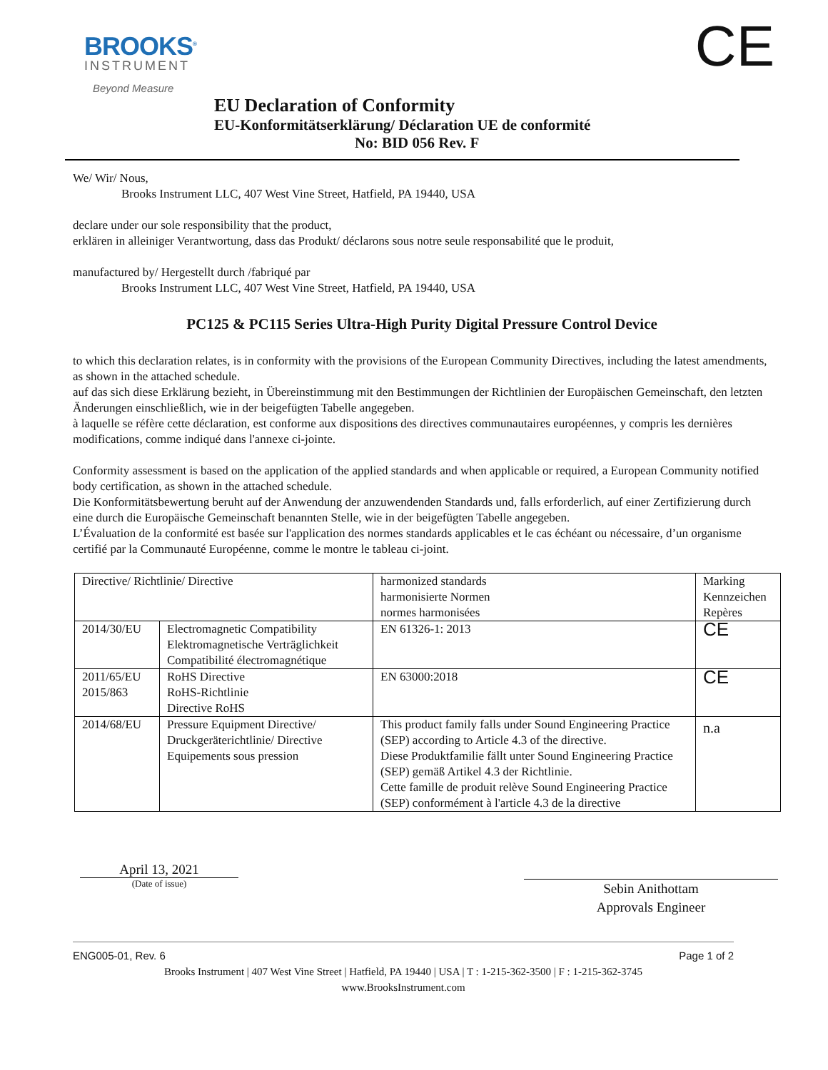BROOKS<sup>®</sup>
INSTRUMENT
Beyond Measure
CE
EU Declaration of Conformity
EU-Konformitätserklärung/ Déclaration UE de conformité
No: BID 056 Rev. F
We/ Wir/ Nous,
Brooks Instrument LLC, 407 West Vine Street, Hatfield, PA 19440, USA
declare under our sole responsibility that the product,
erklären in alleiniger Verantwortung, dass das Produkt/ déclarons sous notre seule responsabilité que le produit,
manufactured by/ Hergestellt durch /fabriqué par
Brooks Instrument LLC, 407 West Vine Street, Hatfield, PA 19440, USA
PC125 & PC115 Series Ultra-High Purity Digital Pressure Control Device
to which this declaration relates, is in conformity with the provisions of the European Community Directives, including the latest amendments, as shown in the attached schedule.
auf das sich diese Erklärung bezieht, in Übereinstimmung mit den Bestimmungen der Richtlinien der Europäischen Gemeinschaft, den letzten Änderungen einschließlich, wie in der beigefügten Tabelle angegeben.
à laquelle se réfère cette déclaration, est conforme aux dispositions des directives communautaires européennes, y compris les dernières modifications, comme indiqué dans l'annexe ci-jointe.
Conformity assessment is based on the application of the applied standards and when applicable or required, a European Community notified body certification, as shown in the attached schedule.
Die Konformitätsbewertung beruht auf der Anwendung der anzuwendenden Standards und, falls erforderlich, auf einer Zertifizierung durch eine durch die Europäische Gemeinschaft benannten Stelle, wie in der beigefügten Tabelle angegeben.
L’Évaluation de la conformité est basée sur l'application des normes standards applicables et le cas échéant ou nécessaire, d’un organisme certifié par la Communauté Européenne, comme le montre le tableau ci-joint.
| Directive/ Richtlinie/ Directive | | harmonized standards harmonisierte Normen normes harmonisées | Marking Kennzeichen Repères |
| 2014/30/EU | Electromagnetic Compatibility Elektromagnetische Verträglichkeit Compatibilité électromagnétique | EN 61326-1: 2013 | CE |
| 2011/65/EU 2015/863 | RoHS Directive RoHS-Richtlinie Directive RoHS | EN 63000:2018 | CE |
| 2014/68/EU | Pressure Equipment Directive/ Druckgeräterichtlinie/ Directive Equipements sous pression | This product family falls under Sound Engineering Practice (SEP) according to Article 4.3 of the directive. Diese Produktfamilie fällt unter Sound Engineering Practice (SEP) gemäß Artikel 4.3 der Richtlinie. Cette famille de produit relève Sound Engineering Practice (SEP) conformément à l'article 4.3 de la directive | n.a |
April 13, 2021
(Date of issue)
Sebin Anithottam
Approvals Engineer
ENG005-01, Rev. 6 Page 1 of 2
Brooks Instrument | 407 West Vine Street | Hatfield, PA 19440 | USA | T : 1-215-362-3500 | F : 1-215-362-3745
www.BrooksInstrument.com